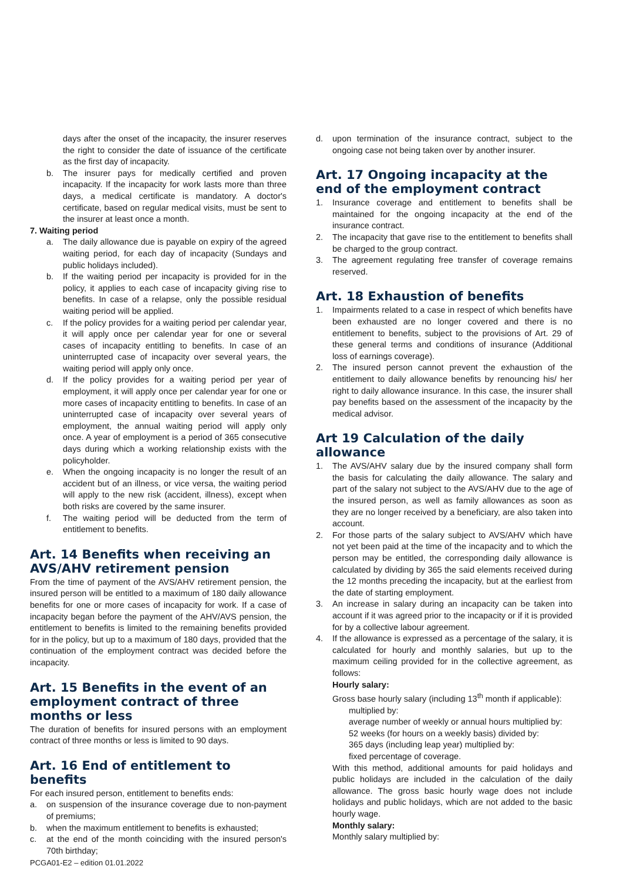days after the onset of the incapacity, the insurer reserves the right to consider the date of issuance of the certificate as the first day of incapacity.
b. The insurer pays for medically certified and proven incapacity. If the incapacity for work lasts more than three days, a medical certificate is mandatory. A doctor's certificate, based on regular medical visits, must be sent to the insurer at least once a month.
7. Waiting period
a. The daily allowance due is payable on expiry of the agreed waiting period, for each day of incapacity (Sundays and public holidays included).
b. If the waiting period per incapacity is provided for in the policy, it applies to each case of incapacity giving rise to benefits. In case of a relapse, only the possible residual waiting period will be applied.
c. If the policy provides for a waiting period per calendar year, it will apply once per calendar year for one or several cases of incapacity entitling to benefits. In case of an uninterrupted case of incapacity over several years, the waiting period will apply only once.
d. If the policy provides for a waiting period per year of employment, it will apply once per calendar year for one or more cases of incapacity entitling to benefits. In case of an uninterrupted case of incapacity over several years of employment, the annual waiting period will apply only once. A year of employment is a period of 365 consecutive days during which a working relationship exists with the policyholder.
e. When the ongoing incapacity is no longer the result of an accident but of an illness, or vice versa, the waiting period will apply to the new risk (accident, illness), except when both risks are covered by the same insurer.
f. The waiting period will be deducted from the term of entitlement to benefits.
Art. 14 Benefits when receiving an AVS/AHV retirement pension
From the time of payment of the AVS/AHV retirement pension, the insured person will be entitled to a maximum of 180 daily allowance benefits for one or more cases of incapacity for work. If a case of incapacity began before the payment of the AHV/AVS pension, the entitlement to benefits is limited to the remaining benefits provided for in the policy, but up to a maximum of 180 days, provided that the continuation of the employment contract was decided before the incapacity.
Art. 15 Benefits in the event of an employment contract of three months or less
The duration of benefits for insured persons with an employment contract of three months or less is limited to 90 days.
Art. 16 End of entitlement to benefits
For each insured person, entitlement to benefits ends:
a. on suspension of the insurance coverage due to non-payment of premiums;
b. when the maximum entitlement to benefits is exhausted;
c. at the end of the month coinciding with the insured person's 70th birthday;
d. upon termination of the insurance contract, subject to the ongoing case not being taken over by another insurer.
Art. 17 Ongoing incapacity at the end of the employment contract
1. Insurance coverage and entitlement to benefits shall be maintained for the ongoing incapacity at the end of the insurance contract.
2. The incapacity that gave rise to the entitlement to benefits shall be charged to the group contract.
3. The agreement regulating free transfer of coverage remains reserved.
Art. 18 Exhaustion of benefits
1. Impairments related to a case in respect of which benefits have been exhausted are no longer covered and there is no entitlement to benefits, subject to the provisions of Art. 29 of these general terms and conditions of insurance (Additional loss of earnings coverage).
2. The insured person cannot prevent the exhaustion of the entitlement to daily allowance benefits by renouncing his/ her right to daily allowance insurance. In this case, the insurer shall pay benefits based on the assessment of the incapacity by the medical advisor.
Art 19 Calculation of the daily allowance
1. The AVS/AHV salary due by the insured company shall form the basis for calculating the daily allowance. The salary and part of the salary not subject to the AVS/AHV due to the age of the insured person, as well as family allowances as soon as they are no longer received by a beneficiary, are also taken into account.
2. For those parts of the salary subject to AVS/AHV which have not yet been paid at the time of the incapacity and to which the person may be entitled, the corresponding daily allowance is calculated by dividing by 365 the said elements received during the 12 months preceding the incapacity, but at the earliest from the date of starting employment.
3. An increase in salary during an incapacity can be taken into account if it was agreed prior to the incapacity or if it is provided for by a collective labour agreement.
4. If the allowance is expressed as a percentage of the salary, it is calculated for hourly and monthly salaries, but up to the maximum ceiling provided for in the collective agreement, as follows:
Hourly salary:
Gross base hourly salary (including 13<sup>th</sup> month if applicable):
multiplied by:
average number of weekly or annual hours multiplied by:
52 weeks (for hours on a weekly basis) divided by:
365 days (including leap year) multiplied by:
fixed percentage of coverage.
With this method, additional amounts for paid holidays and public holidays are included in the calculation of the daily allowance. The gross basic hourly wage does not include holidays and public holidays, which are not added to the basic hourly wage.
Monthly salary:
Monthly salary multiplied by:
PCGA01-E2 – edition 01.01.2022